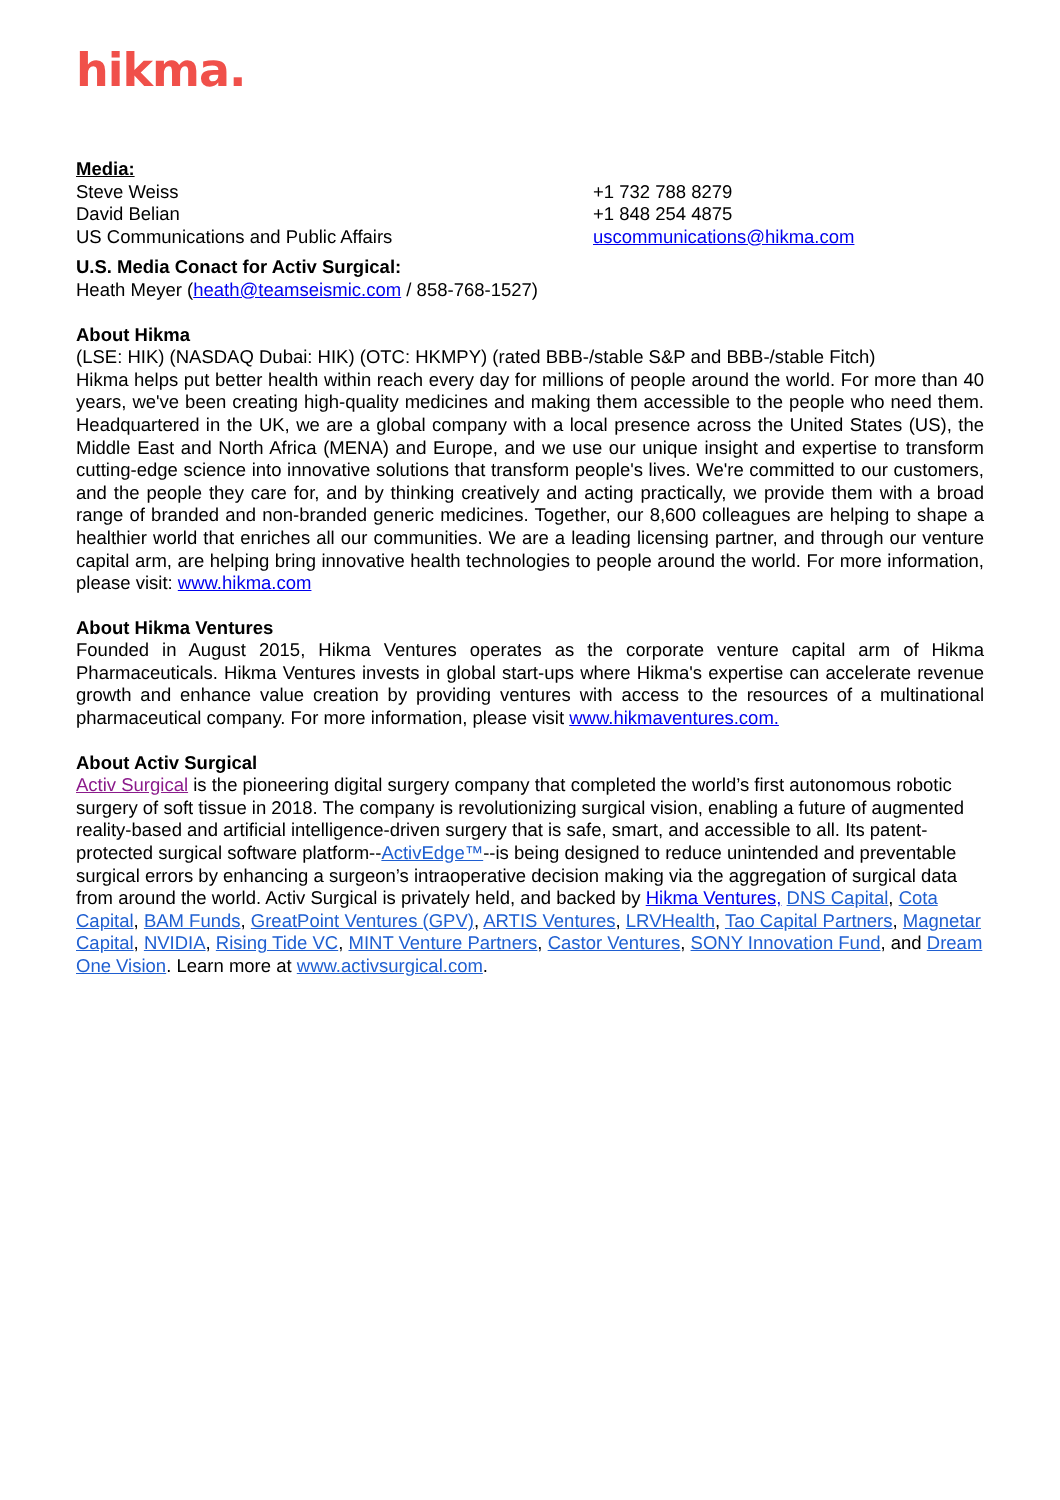hikma.
Media:
Steve Weiss
David Belian
US Communications and Public Affairs
+1 732 788 8279
+1 848 254 4875
uscommunications@hikma.com
U.S. Media Conact for Activ Surgical:
Heath Meyer (heath@teamseismic.com / 858-768-1527)
About Hikma
(LSE: HIK) (NASDAQ Dubai: HIK) (OTC: HKMPY) (rated BBB-/stable S&P and BBB-/stable Fitch)
Hikma helps put better health within reach every day for millions of people around the world. For more than 40 years, we've been creating high-quality medicines and making them accessible to the people who need them. Headquartered in the UK, we are a global company with a local presence across the United States (US), the Middle East and North Africa (MENA) and Europe, and we use our unique insight and expertise to transform cutting-edge science into innovative solutions that transform people's lives. We're committed to our customers, and the people they care for, and by thinking creatively and acting practically, we provide them with a broad range of branded and non-branded generic medicines. Together, our 8,600 colleagues are helping to shape a healthier world that enriches all our communities. We are a leading licensing partner, and through our venture capital arm, are helping bring innovative health technologies to people around the world. For more information, please visit: www.hikma.com
About Hikma Ventures
Founded in August 2015, Hikma Ventures operates as the corporate venture capital arm of Hikma Pharmaceuticals. Hikma Ventures invests in global start-ups where Hikma's expertise can accelerate revenue growth and enhance value creation by providing ventures with access to the resources of a multinational pharmaceutical company. For more information, please visit www.hikmaventures.com.
About Activ Surgical
Activ Surgical is the pioneering digital surgery company that completed the world’s first autonomous robotic surgery of soft tissue in 2018. The company is revolutionizing surgical vision, enabling a future of augmented reality-based and artificial intelligence-driven surgery that is safe, smart, and accessible to all. Its patent-protected surgical software platform--ActivEdge™--is being designed to reduce unintended and preventable surgical errors by enhancing a surgeon’s intraoperative decision making via the aggregation of surgical data from around the world. Activ Surgical is privately held, and backed by Hikma Ventures, DNS Capital, Cota Capital, BAM Funds, GreatPoint Ventures (GPV), ARTIS Ventures, LRVHealth, Tao Capital Partners, Magnetar Capital, NVIDIA, Rising Tide VC, MINT Venture Partners, Castor Ventures, SONY Innovation Fund, and Dream One Vision. Learn more at www.activsurgical.com.